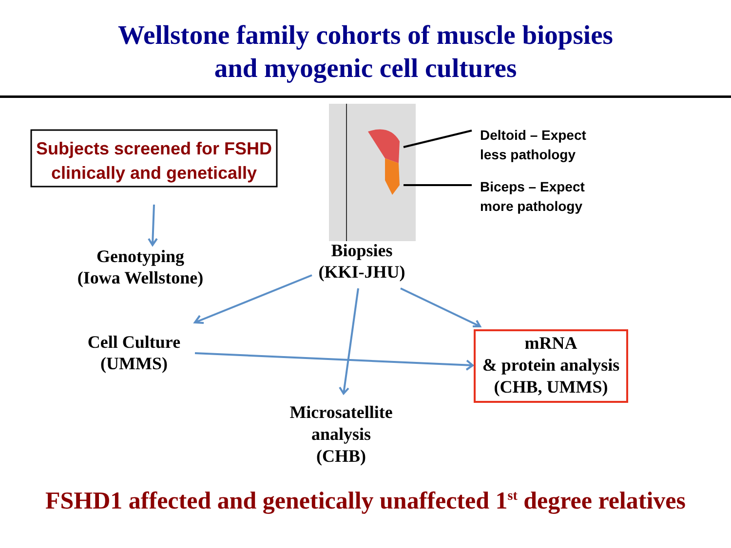Wellstone family cohorts of muscle biopsies
and myogenic cell cultures
Subjects screened for FSHD
clinically and genetically
Deltoid – Expect
less pathology
Biceps – Expect
more pathology
Genotyping
(Iowa Wellstone)
Biopsies
(KKI-JHU)
Cell Culture
(UMMS)
mRNA
& protein analysis
(CHB, UMMS)
Microsatellite
analysis
(CHB)
FSHD1 affected and genetically unaffected 1<sup>st</sup> degree relatives